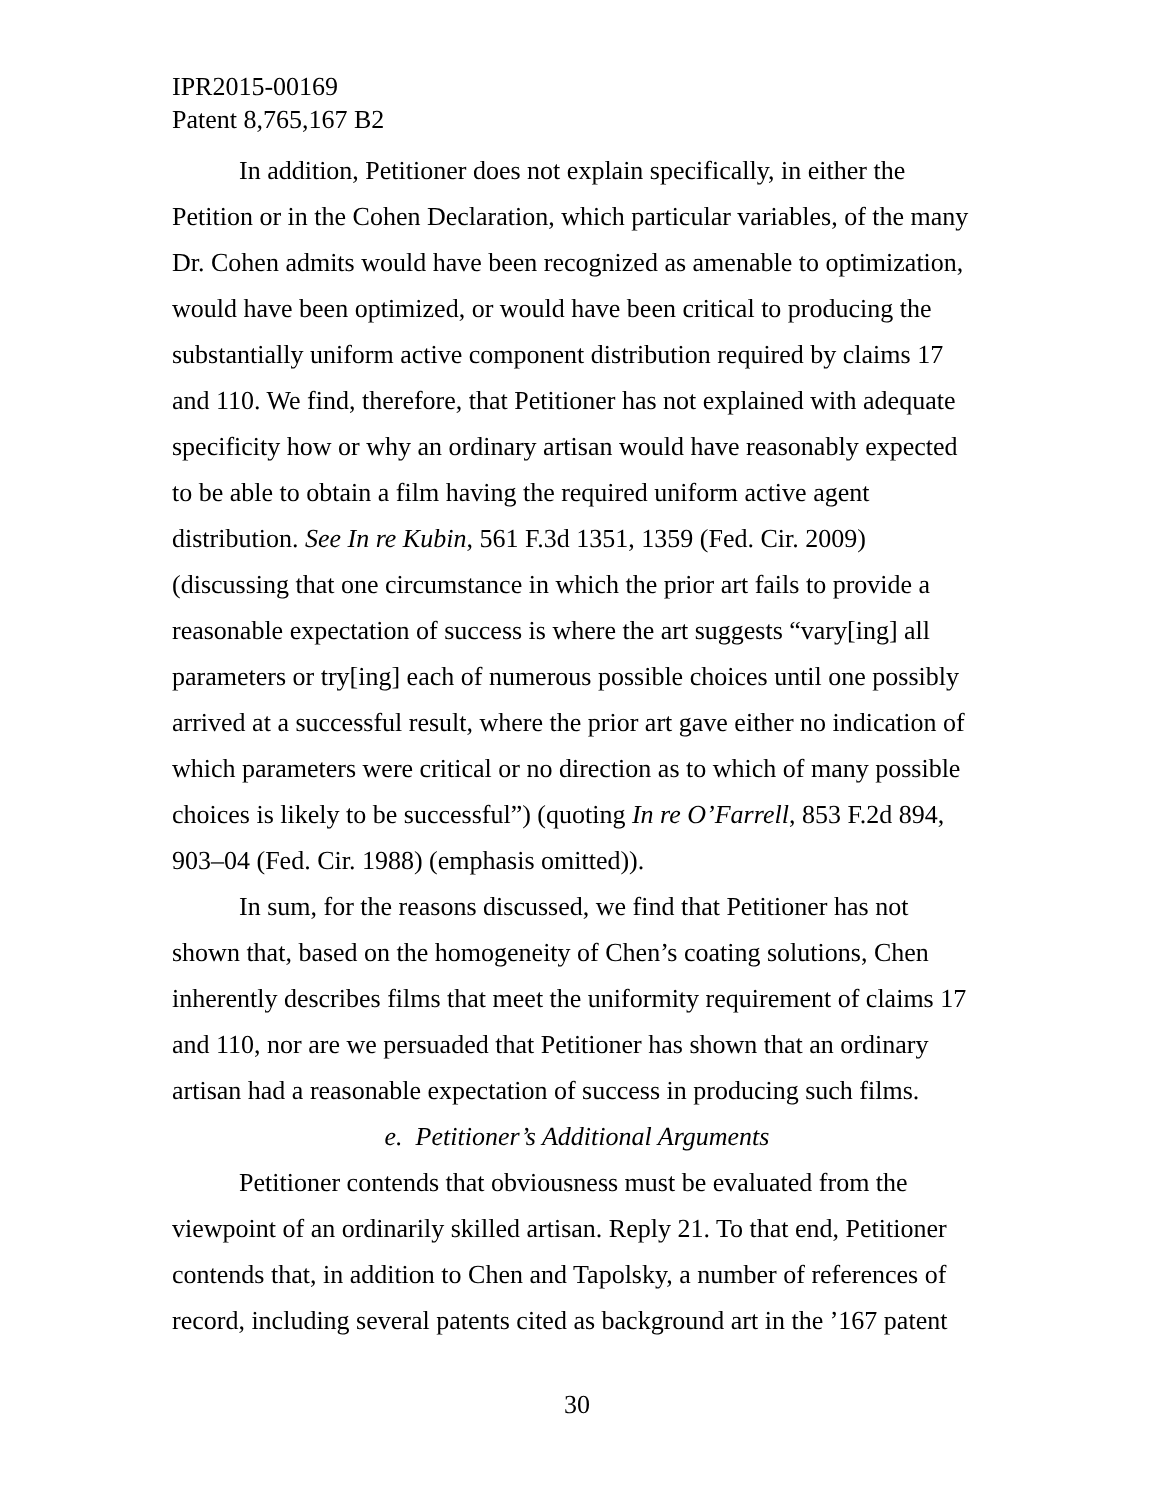IPR2015-00169
Patent 8,765,167 B2
In addition, Petitioner does not explain specifically, in either the Petition or in the Cohen Declaration, which particular variables, of the many Dr. Cohen admits would have been recognized as amenable to optimization, would have been optimized, or would have been critical to producing the substantially uniform active component distribution required by claims 17 and 110. We find, therefore, that Petitioner has not explained with adequate specificity how or why an ordinary artisan would have reasonably expected to be able to obtain a film having the required uniform active agent distribution. See In re Kubin, 561 F.3d 1351, 1359 (Fed. Cir. 2009) (discussing that one circumstance in which the prior art fails to provide a reasonable expectation of success is where the art suggests “vary[ing] all parameters or try[ing] each of numerous possible choices until one possibly arrived at a successful result, where the prior art gave either no indication of which parameters were critical or no direction as to which of many possible choices is likely to be successful”) (quoting In re O’Farrell, 853 F.2d 894, 903–04 (Fed. Cir. 1988) (emphasis omitted)).
In sum, for the reasons discussed, we find that Petitioner has not shown that, based on the homogeneity of Chen’s coating solutions, Chen inherently describes films that meet the uniformity requirement of claims 17 and 110, nor are we persuaded that Petitioner has shown that an ordinary artisan had a reasonable expectation of success in producing such films.
e. Petitioner’s Additional Arguments
Petitioner contends that obviousness must be evaluated from the viewpoint of an ordinarily skilled artisan. Reply 21. To that end, Petitioner contends that, in addition to Chen and Tapolsky, a number of references of record, including several patents cited as background art in the ’167 patent
30